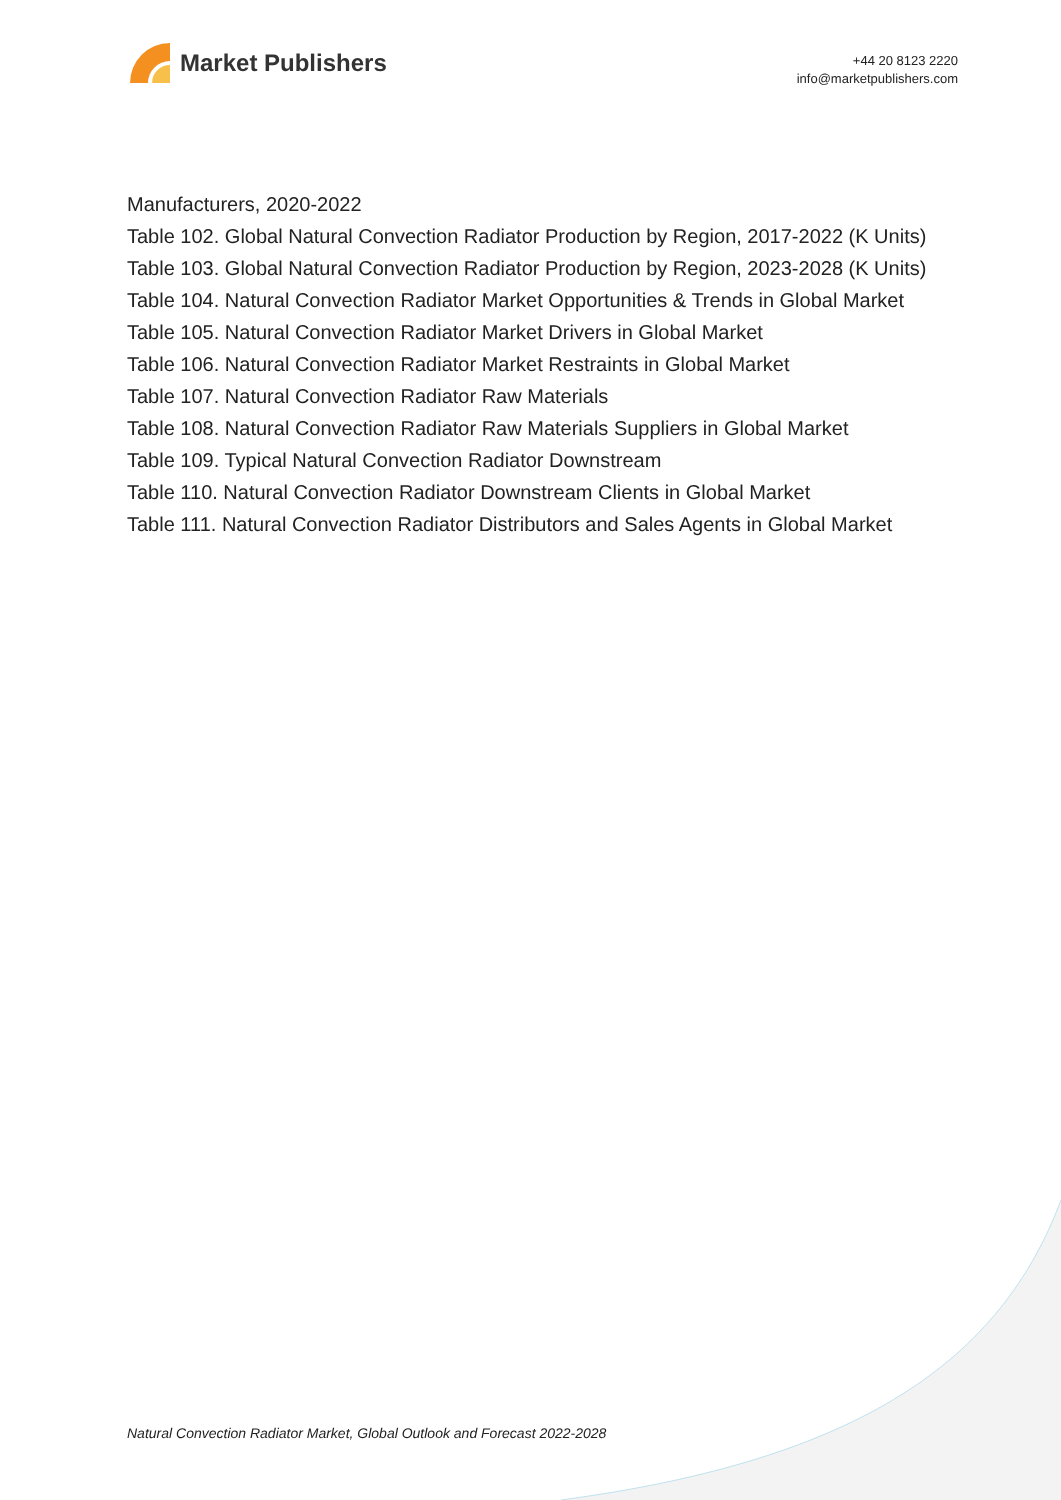Market Publishers
+44 20 8123 2220
info@marketpublishers.com
Manufacturers, 2020-2022
Table 102. Global Natural Convection Radiator Production by Region, 2017-2022 (K Units)
Table 103. Global Natural Convection Radiator Production by Region, 2023-2028 (K Units)
Table 104. Natural Convection Radiator Market Opportunities & Trends in Global Market
Table 105. Natural Convection Radiator Market Drivers in Global Market
Table 106. Natural Convection Radiator Market Restraints in Global Market
Table 107. Natural Convection Radiator Raw Materials
Table 108. Natural Convection Radiator Raw Materials Suppliers in Global Market
Table 109. Typical Natural Convection Radiator Downstream
Table 110. Natural Convection Radiator Downstream Clients in Global Market
Table 111. Natural Convection Radiator Distributors and Sales Agents in Global Market
Natural Convection Radiator Market, Global Outlook and Forecast 2022-2028